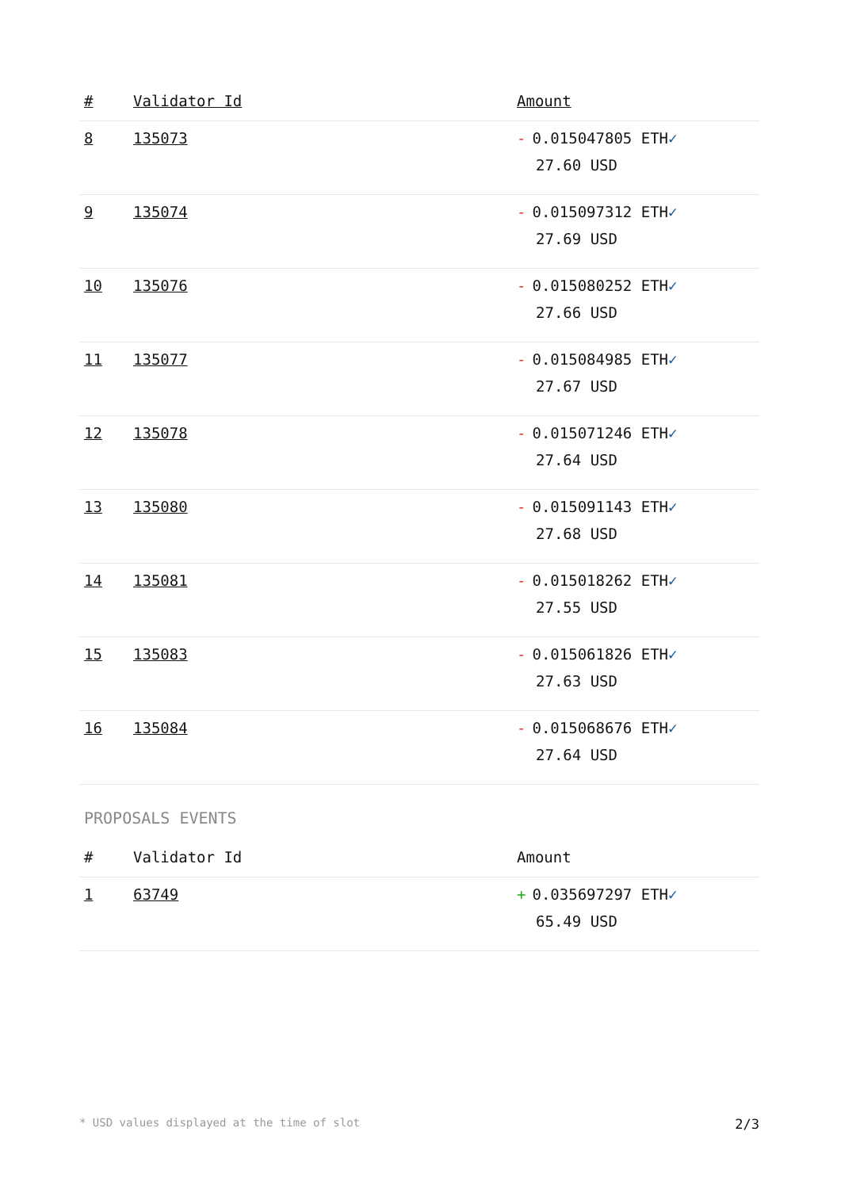| # | Validator Id | Amount |
| --- | --- | --- |
| 8 | 135073 | - 0.015047805 ETH ✓ 27.60 USD |
| 9 | 135074 | - 0.015097312 ETH ✓ 27.69 USD |
| 10 | 135076 | - 0.015080252 ETH ✓ 27.66 USD |
| 11 | 135077 | - 0.015084985 ETH ✓ 27.67 USD |
| 12 | 135078 | - 0.015071246 ETH ✓ 27.64 USD |
| 13 | 135080 | - 0.015091143 ETH ✓ 27.68 USD |
| 14 | 135081 | - 0.015018262 ETH ✓ 27.55 USD |
| 15 | 135083 | - 0.015061826 ETH ✓ 27.63 USD |
| 16 | 135084 | - 0.015068676 ETH ✓ 27.64 USD |
PROPOSALS EVENTS
| # | Validator Id | Amount |
| --- | --- | --- |
| 1 | 63749 | + 0.035697297 ETH ✓ 65.49 USD |
* USD values displayed at the time of slot 2/3